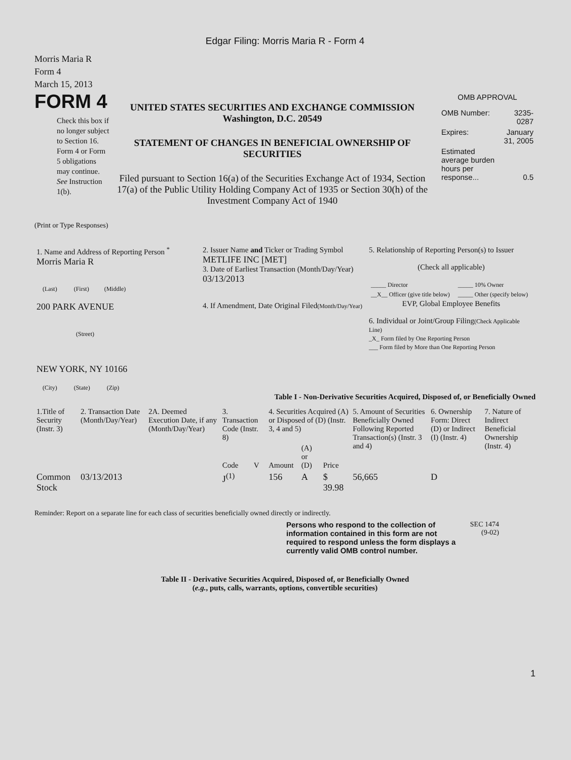Edgar Filing: Morris Maria R - Form 4
Morris Maria R
Form 4
March 15, 2013
FORM 4
Check this box if no longer subject to Section 16. Form 4 or Form 5 obligations may continue. See Instruction 1(b).
UNITED STATES SECURITIES AND EXCHANGE COMMISSION
Washington, D.C. 20549
STATEMENT OF CHANGES IN BENEFICIAL OWNERSHIP OF SECURITIES
Filed pursuant to Section 16(a) of the Securities Exchange Act of 1934, Section 17(a) of the Public Utility Holding Company Act of 1935 or Section 30(h) of the Investment Company Act of 1940
OMB APPROVAL
| OMB Number: | 3235-0287 |
| Expires: | January 31, 2005 |
| Estimated average burden hours per response... | 0.5 |
(Print or Type Responses)
| 1. Name and Address of Reporting Person <sup>*</sup> Morris Maria R (Last) (First) (Middle) 200 PARK AVENUE (Street) NEW YORK, NY 10166 (City) (State) (Zip) | 2. Issuer Name and Ticker or Trading Symbol METLIFE INC [MET] 3. Date of Earliest Transaction (Month/Day/Year) 03/13/2013 4. If Amendment, Date Original Filed (Month/Day/Year) | 5. Relationship of Reporting Person(s) to Issuer (Check all applicable) / _____ Director / _____ 10% Owner / / __X__ Officer (give title below) / _____ Other (specify below) / EVP, Global Employee Benefits 6. Individual or Joint/Group Filing (Check Applicable Line) _X_ Form filed by One Reporting Person ___ Form filed by More than One Reporting Person |
Table I - Non-Derivative Securities Acquired, Disposed of, or Beneficially Owned
| 1.Title of Security (Instr. 3) | 2. Transaction Date (Month/Day/Year) | 2A. Deemed Execution Date, if any (Month/Day/Year) | 3. Transaction Code (Instr. 8) | | 4. Securities Acquired (A) or Disposed of (D) (Instr. 3, 4 and 5) | | | 5. Amount of Securities Beneficially Owned Following Reported Transaction(s) (Instr. 3 and 4) | 6. Ownership Form: Direct (D) or Indirect (I) (Instr. 4) | 7. Nature of Indirect Beneficial Ownership (Instr. 4) |
| --- | --- | --- | --- | --- | --- | --- | --- | --- | --- | --- |
| | | | Code | V | Amount | (A) or (D) | Price | | | |
| Common Stock | 03/13/2013 | | J<sup>(1)</sup> | | 156 | A | $ 39.98 | 56,665 | D | |
Reminder: Report on a separate line for each class of securities beneficially owned directly or indirectly.
Persons who respond to the collection of information contained in this form are not required to respond unless the form displays a currently valid OMB control number.
SEC 1474
(9-02)
Table II - Derivative Securities Acquired, Disposed of, or Beneficially Owned
(e.g., puts, calls, warrants, options, convertible securities)
1